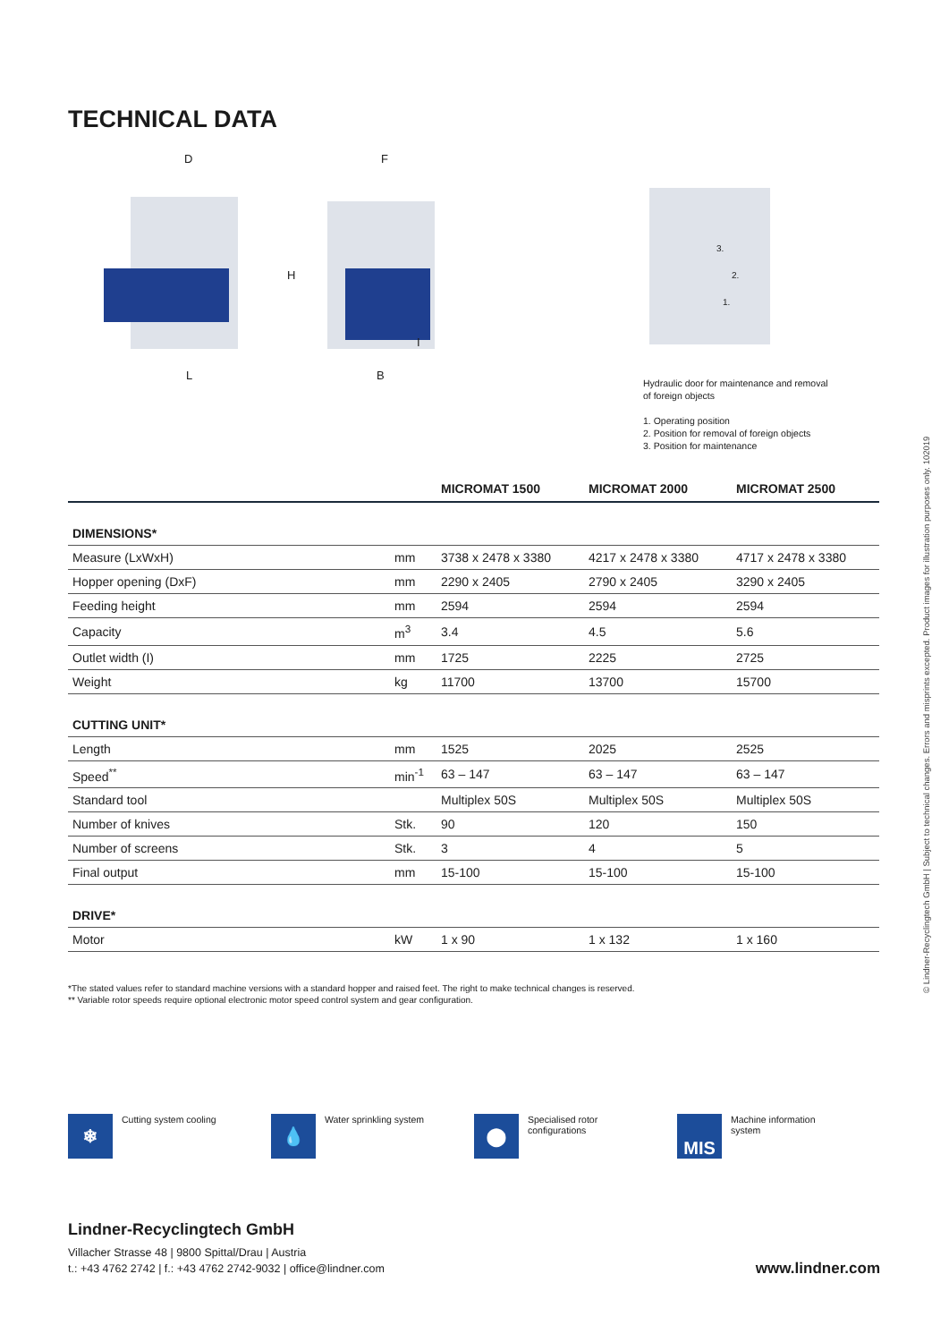TECHNICAL DATA
D
L
F
H
I
B
3.
2.
1.
Hydraulic door for maintenance and removal
of foreign objects
1. Operating position
2. Position for removal of foreign objects
3. Position for maintenance
| | | MICROMAT 1500 | MICROMAT 2000 | MICROMAT 2500 |
| --- | --- | --- | --- | --- |
| DIMENSIONS* | | | | |
| Measure (LxWxH) | mm | 3738 x 2478 x 3380 | 4217 x 2478 x 3380 | 4717 x 2478 x 3380 |
| Hopper opening (DxF) | mm | 2290 x 2405 | 2790 x 2405 | 3290 x 2405 |
| Feeding height | mm | 2594 | 2594 | 2594 |
| Capacity | m<sup>3</sup> | 3.4 | 4.5 | 5.6 |
| Outlet width (I) | mm | 1725 | 2225 | 2725 |
| Weight | kg | 11700 | 13700 | 15700 |
| CUTTING UNIT* | | | | |
| Length | mm | 1525 | 2025 | 2525 |
| Speed<sup>**</sup> | min<sup>-1</sup> | 63 – 147 | 63 – 147 | 63 – 147 |
| Standard tool | | Multiplex 50S | Multiplex 50S | Multiplex 50S |
| Number of knives | Stk. | 90 | 120 | 150 |
| Number of screens | Stk. | 3 | 4 | 5 |
| Final output | mm | 15-100 | 15-100 | 15-100 |
| DRIVE* | | | | |
| Motor | kW | 1 x 90 | 1 x 132 | 1 x 160 |
*The stated values refer to standard machine versions with a standard hopper and raised feet. The right to make technical changes is reserved.
** Variable rotor speeds require optional electronic motor speed control system and gear configuration.
❄
Cutting system cooling
💧
Water sprinkling system
⬤
Specialised rotor
configurations
MIS
Machine information
system
Lindner-Recyclingtech GmbH
Villacher Strasse 48 | 9800 Spittal/Drau | Austria
t.: +43 4762 2742 | f.: +43 4762 2742-9032 | office@lindner.com
www.lindner.com
© Lindner-Recyclingtech GmbH | Subject to technical changes. Errors and misprints excepted. Product images for illustration purposes only. 102019